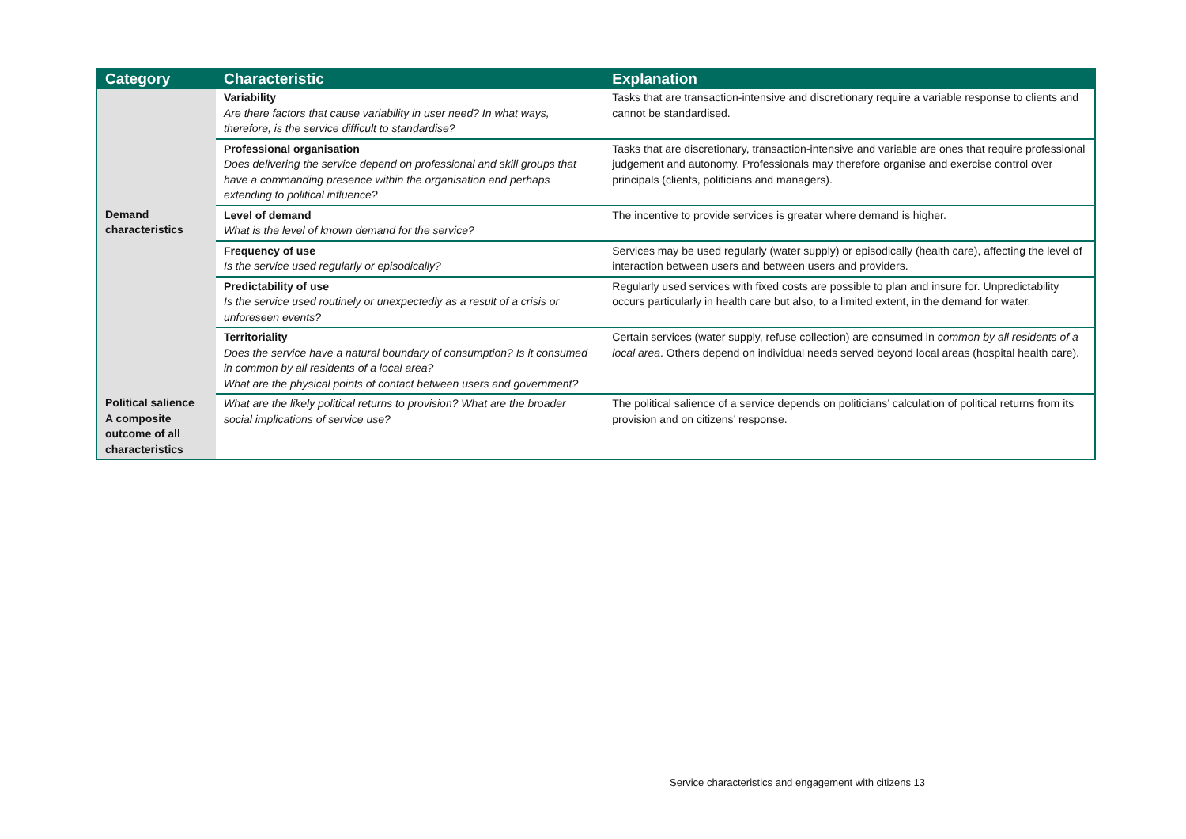| Category | Characteristic | Explanation |
| --- | --- | --- |
| | Variability Are there factors that cause variability in user need? In what ways, therefore, is the service difficult to standardise? | Tasks that are transaction-intensive and discretionary require a variable response to clients and cannot be standardised. |
| | Professional organisation Does delivering the service depend on professional and skill groups that have a commanding presence within the organisation and perhaps extending to political influence? | Tasks that are discretionary, transaction-intensive and variable are ones that require professional judgement and autonomy. Professionals may therefore organise and exercise control over principals (clients, politicians and managers). |
| Demand characteristics | Level of demand What is the level of known demand for the service? | The incentive to provide services is greater where demand is higher. |
| | Frequency of use Is the service used regularly or episodically? | Services may be used regularly (water supply) or episodically (health care), affecting the level of interaction between users and between users and providers. |
| | Predictability of use Is the service used routinely or unexpectedly as a result of a crisis or unforeseen events? | Regularly used services with fixed costs are possible to plan and insure for. Unpredictability occurs particularly in health care but also, to a limited extent, in the demand for water. |
| | Territoriality Does the service have a natural boundary of consumption? Is it consumed in common by all residents of a local area? What are the physical points of contact between users and government? | Certain services (water supply, refuse collection) are consumed in common by all residents of a local area . Others depend on individual needs served beyond local areas (hospital health care). |
| Political salience A composite outcome of all characteristics | What are the likely political returns to provision? What are the broader social implications of service use? | The political salience of a service depends on politicians’ calculation of political returns from its provision and on citizens’ response. |
Service characteristics and engagement with citizens 13